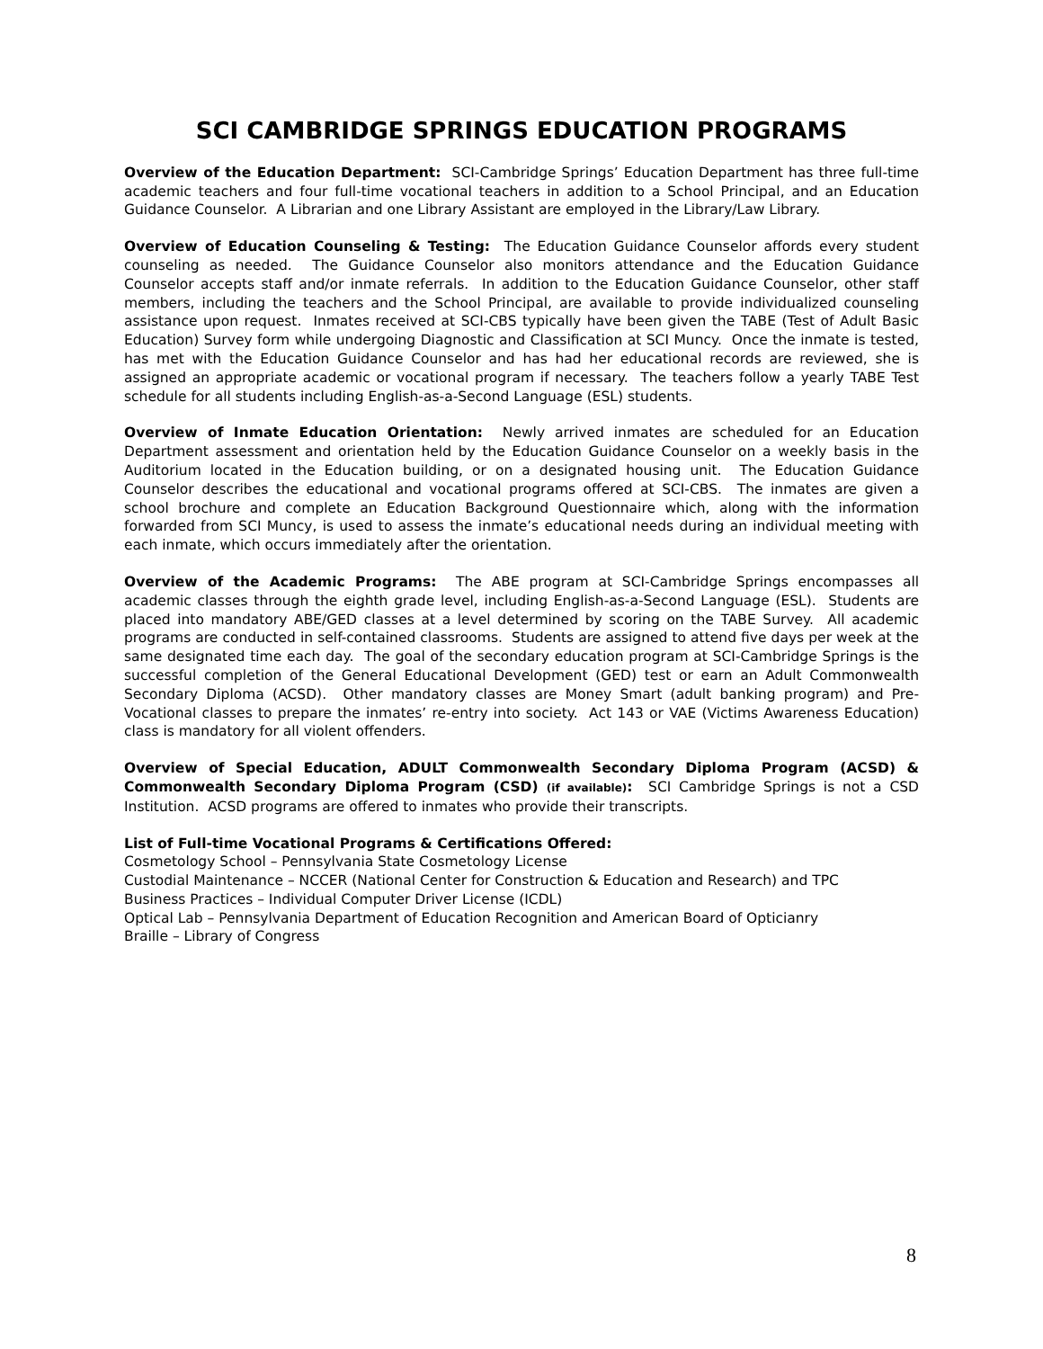SCI CAMBRIDGE SPRINGS EDUCATION PROGRAMS
Overview of the Education Department: SCI-Cambridge Springs’ Education Department has three full-time academic teachers and four full-time vocational teachers in addition to a School Principal, and an Education Guidance Counselor. A Librarian and one Library Assistant are employed in the Library/Law Library.
Overview of Education Counseling & Testing: The Education Guidance Counselor affords every student counseling as needed. The Guidance Counselor also monitors attendance and the Education Guidance Counselor accepts staff and/or inmate referrals. In addition to the Education Guidance Counselor, other staff members, including the teachers and the School Principal, are available to provide individualized counseling assistance upon request. Inmates received at SCI-CBS typically have been given the TABE (Test of Adult Basic Education) Survey form while undergoing Diagnostic and Classification at SCI Muncy. Once the inmate is tested, has met with the Education Guidance Counselor and has had her educational records are reviewed, she is assigned an appropriate academic or vocational program if necessary. The teachers follow a yearly TABE Test schedule for all students including English-as-a-Second Language (ESL) students.
Overview of Inmate Education Orientation: Newly arrived inmates are scheduled for an Education Department assessment and orientation held by the Education Guidance Counselor on a weekly basis in the Auditorium located in the Education building, or on a designated housing unit. The Education Guidance Counselor describes the educational and vocational programs offered at SCI-CBS. The inmates are given a school brochure and complete an Education Background Questionnaire which, along with the information forwarded from SCI Muncy, is used to assess the inmate’s educational needs during an individual meeting with each inmate, which occurs immediately after the orientation.
Overview of the Academic Programs: The ABE program at SCI-Cambridge Springs encompasses all academic classes through the eighth grade level, including English-as-a-Second Language (ESL). Students are placed into mandatory ABE/GED classes at a level determined by scoring on the TABE Survey. All academic programs are conducted in self-contained classrooms. Students are assigned to attend five days per week at the same designated time each day. The goal of the secondary education program at SCI-Cambridge Springs is the successful completion of the General Educational Development (GED) test or earn an Adult Commonwealth Secondary Diploma (ACSD). Other mandatory classes are Money Smart (adult banking program) and Pre-Vocational classes to prepare the inmates’ re-entry into society. Act 143 or VAE (Victims Awareness Education) class is mandatory for all violent offenders.
Overview of Special Education, ADULT Commonwealth Secondary Diploma Program (ACSD) & Commonwealth Secondary Diploma Program (CSD) (if available): SCI Cambridge Springs is not a CSD Institution. ACSD programs are offered to inmates who provide their transcripts.
List of Full-time Vocational Programs & Certifications Offered:
Cosmetology School – Pennsylvania State Cosmetology License
Custodial Maintenance – NCCER (National Center for Construction & Education and Research) and TPC
Business Practices – Individual Computer Driver License (ICDL)
Optical Lab – Pennsylvania Department of Education Recognition and American Board of Opticianry
Braille – Library of Congress
8